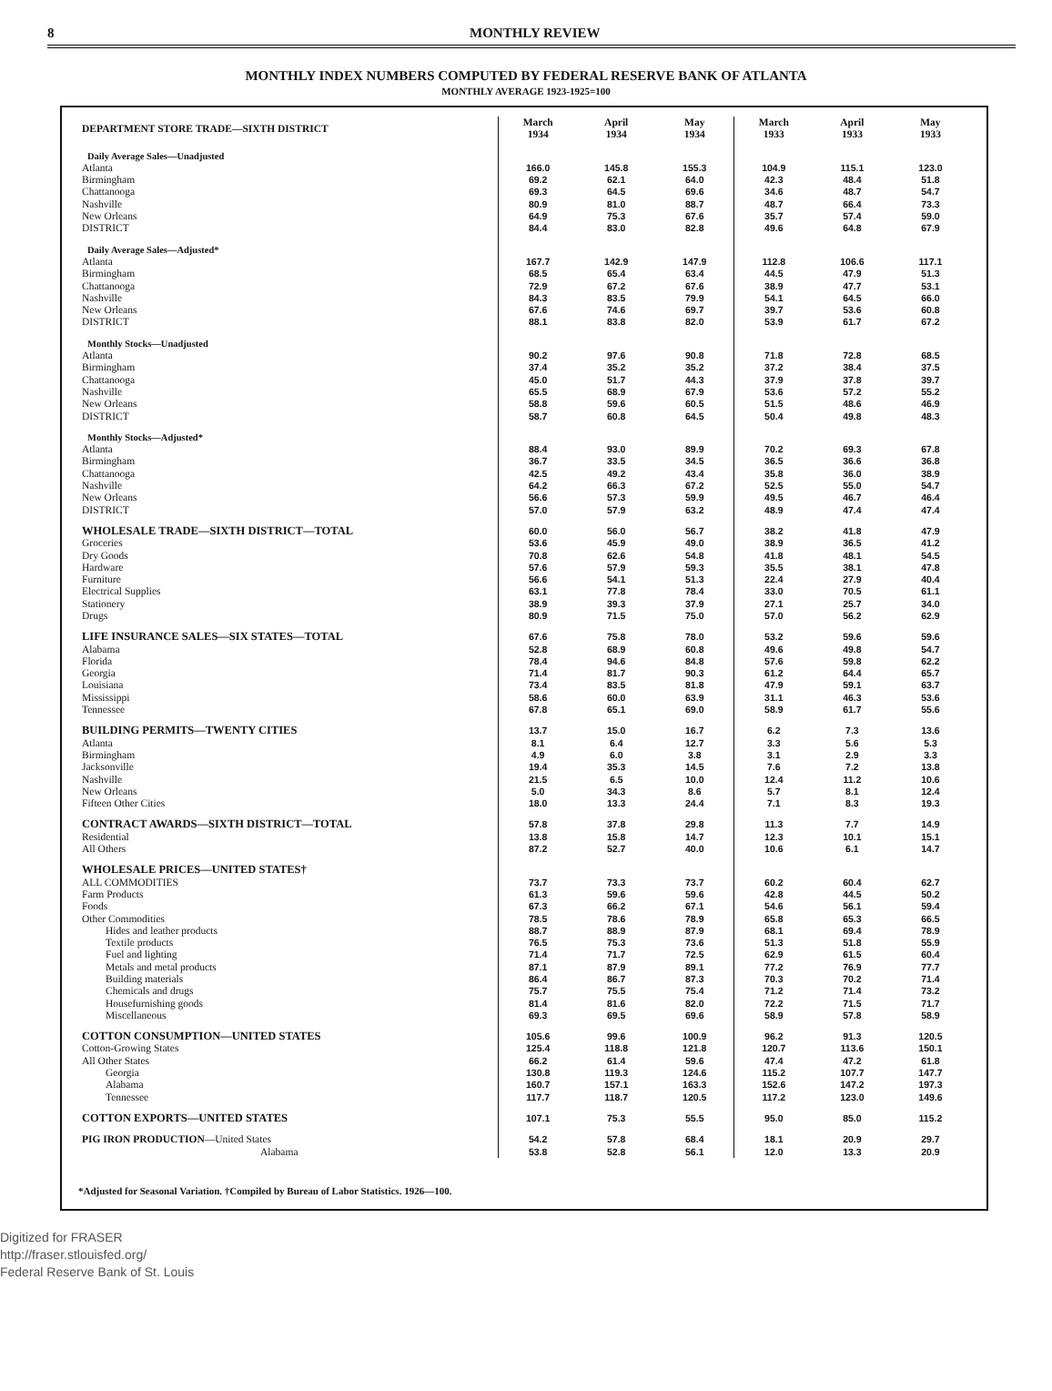8 MONTHLY REVIEW
MONTHLY INDEX NUMBERS COMPUTED BY FEDERAL RESERVE BANK OF ATLANTA
MONTHLY AVERAGE 1923-1925=100
| DEPARTMENT STORE TRADE—SIXTH DISTRICT | March 1934 | April 1934 | May 1934 | March 1933 | April 1933 | May 1933 |
| --- | --- | --- | --- | --- | --- | --- |
| Daily Average Sales—Unadjusted | | | | | | |
| Atlanta | 166.0 | 145.8 | 155.3 | 104.9 | 115.1 | 123.0 |
| Birmingham | 69.2 | 62.1 | 64.0 | 42.3 | 48.4 | 51.8 |
| Chattanooga | 69.3 | 64.5 | 69.6 | 34.6 | 48.7 | 54.7 |
| Nashville | 80.9 | 81.0 | 88.7 | 48.7 | 66.4 | 73.3 |
| New Orleans | 64.9 | 75.3 | 67.6 | 35.7 | 57.4 | 59.0 |
| DISTRICT | 84.4 | 83.0 | 82.8 | 49.6 | 64.8 | 67.9 |
| Daily Average Sales—Adjusted* | | | | | | |
| Atlanta | 167.7 | 142.9 | 147.9 | 112.8 | 106.6 | 117.1 |
| Birmingham | 68.5 | 65.4 | 63.4 | 44.5 | 47.9 | 51.3 |
| Chattanooga | 72.9 | 67.2 | 67.6 | 38.9 | 47.7 | 53.1 |
| Nashville | 84.3 | 83.5 | 79.9 | 54.1 | 64.5 | 66.0 |
| New Orleans | 67.6 | 74.6 | 69.7 | 39.7 | 53.6 | 60.8 |
| DISTRICT | 88.1 | 83.8 | 82.0 | 53.9 | 61.7 | 67.2 |
| Monthly Stocks—Unadjusted | | | | | | |
| Atlanta | 90.2 | 97.6 | 90.8 | 71.8 | 72.8 | 68.5 |
| Birmingham | 37.4 | 35.2 | 35.2 | 37.2 | 38.4 | 37.5 |
| Chattanooga | 45.0 | 51.7 | 44.3 | 37.9 | 37.8 | 39.7 |
| Nashville | 65.5 | 68.9 | 67.9 | 53.6 | 57.2 | 55.2 |
| New Orleans | 58.8 | 59.6 | 60.5 | 51.5 | 48.6 | 46.9 |
| DISTRICT | 58.7 | 60.8 | 64.5 | 50.4 | 49.8 | 48.3 |
| Monthly Stocks—Adjusted* | | | | | | |
| Atlanta | 88.4 | 93.0 | 89.9 | 70.2 | 69.3 | 67.8 |
| Birmingham | 36.7 | 33.5 | 34.5 | 36.5 | 36.6 | 36.8 |
| Chattanooga | 42.5 | 49.2 | 43.4 | 35.8 | 36.0 | 38.9 |
| Nashville | 64.2 | 66.3 | 67.2 | 52.5 | 55.0 | 54.7 |
| New Orleans | 56.6 | 57.3 | 59.9 | 49.5 | 46.7 | 46.4 |
| DISTRICT | 57.0 | 57.9 | 63.2 | 48.9 | 47.4 | 47.4 |
| WHOLESALE TRADE—SIXTH DISTRICT—TOTAL | 60.0 | 56.0 | 56.7 | 38.2 | 41.8 | 47.9 |
| Groceries | 53.6 | 45.9 | 49.0 | 38.9 | 36.5 | 41.2 |
| Dry Goods | 70.8 | 62.6 | 54.8 | 41.8 | 48.1 | 54.5 |
| Hardware | 57.6 | 57.9 | 59.3 | 35.5 | 38.1 | 47.8 |
| Furniture | 56.6 | 54.1 | 51.3 | 22.4 | 27.9 | 40.4 |
| Electrical Supplies | 63.1 | 77.8 | 78.4 | 33.0 | 70.5 | 61.1 |
| Stationery | 38.9 | 39.3 | 37.9 | 27.1 | 25.7 | 34.0 |
| Drugs | 80.9 | 71.5 | 75.0 | 57.0 | 56.2 | 62.9 |
| LIFE INSURANCE SALES—SIX STATES—TOTAL | 67.6 | 75.8 | 78.0 | 53.2 | 59.6 | 59.6 |
| Alabama | 52.8 | 68.9 | 60.8 | 49.6 | 49.8 | 54.7 |
| Florida | 78.4 | 94.6 | 84.8 | 57.6 | 59.8 | 62.2 |
| Georgia | 71.4 | 81.7 | 90.3 | 61.2 | 64.4 | 65.7 |
| Louisiana | 73.4 | 83.5 | 81.8 | 47.9 | 59.1 | 63.7 |
| Mississippi | 58.6 | 60.0 | 63.9 | 31.1 | 46.3 | 53.6 |
| Tennessee | 67.8 | 65.1 | 69.0 | 58.9 | 61.7 | 55.6 |
| BUILDING PERMITS—TWENTY CITIES | 13.7 | 15.0 | 16.7 | 6.2 | 7.3 | 13.6 |
| Atlanta | 8.1 | 6.4 | 12.7 | 3.3 | 5.6 | 5.3 |
| Birmingham | 4.9 | 6.0 | 3.8 | 3.1 | 2.9 | 3.3 |
| Jacksonville | 19.4 | 35.3 | 14.5 | 7.6 | 7.2 | 13.8 |
| Nashville | 21.5 | 6.5 | 10.0 | 12.4 | 11.2 | 10.6 |
| New Orleans | 5.0 | 34.3 | 8.6 | 5.7 | 8.1 | 12.4 |
| Fifteen Other Cities | 18.0 | 13.3 | 24.4 | 7.1 | 8.3 | 19.3 |
| CONTRACT AWARDS—SIXTH DISTRICT—TOTAL | 57.8 | 37.8 | 29.8 | 11.3 | 7.7 | 14.9 |
| Residential | 13.8 | 15.8 | 14.7 | 12.3 | 10.1 | 15.1 |
| All Others | 87.2 | 52.7 | 40.0 | 10.6 | 6.1 | 14.7 |
| WHOLESALE PRICES—UNITED STATES† | | | | | | |
| ALL COMMODITIES | 73.7 | 73.3 | 73.7 | 60.2 | 60.4 | 62.7 |
| Farm Products | 61.3 | 59.6 | 59.6 | 42.8 | 44.5 | 50.2 |
| Foods | 67.3 | 66.2 | 67.1 | 54.6 | 56.1 | 59.4 |
| Other Commodities | 78.5 | 78.6 | 78.9 | 65.8 | 65.3 | 66.5 |
| Hides and leather products | 88.7 | 88.9 | 87.9 | 68.1 | 69.4 | 78.9 |
| Textile products | 76.5 | 75.3 | 73.6 | 51.3 | 51.8 | 55.9 |
| Fuel and lighting | 71.4 | 71.7 | 72.5 | 62.9 | 61.5 | 60.4 |
| Metals and metal products | 87.1 | 87.9 | 89.1 | 77.2 | 76.9 | 77.7 |
| Building materials | 86.4 | 86.7 | 87.3 | 70.3 | 70.2 | 71.4 |
| Chemicals and drugs | 75.7 | 75.5 | 75.4 | 71.2 | 71.4 | 73.2 |
| Housefurnishing goods | 81.4 | 81.6 | 82.0 | 72.2 | 71.5 | 71.7 |
| Miscellaneous | 69.3 | 69.5 | 69.6 | 58.9 | 57.8 | 58.9 |
| COTTON CONSUMPTION—UNITED STATES | 105.6 | 99.6 | 100.9 | 96.2 | 91.3 | 120.5 |
| Cotton-Growing States | 125.4 | 118.8 | 121.8 | 120.7 | 113.6 | 150.1 |
| All Other States | 66.2 | 61.4 | 59.6 | 47.4 | 47.2 | 61.8 |
| Georgia | 130.8 | 119.3 | 124.6 | 115.2 | 107.7 | 147.7 |
| Alabama | 160.7 | 157.1 | 163.3 | 152.6 | 147.2 | 197.3 |
| Tennessee | 117.7 | 118.7 | 120.5 | 117.2 | 123.0 | 149.6 |
| COTTON EXPORTS—UNITED STATES | 107.1 | 75.3 | 55.5 | 95.0 | 85.0 | 115.2 |
| PIG IRON PRODUCTION —United States | 54.2 | 57.8 | 68.4 | 18.1 | 20.9 | 29.7 |
| Alabama | 53.8 | 52.8 | 56.1 | 12.0 | 13.3 | 20.9 |
*Adjusted for Seasonal Variation. †Compiled by Bureau of Labor Statistics. 1926—100.
Digitized for FRASER
http://fraser.stlouisfed.org/
Federal Reserve Bank of St. Louis